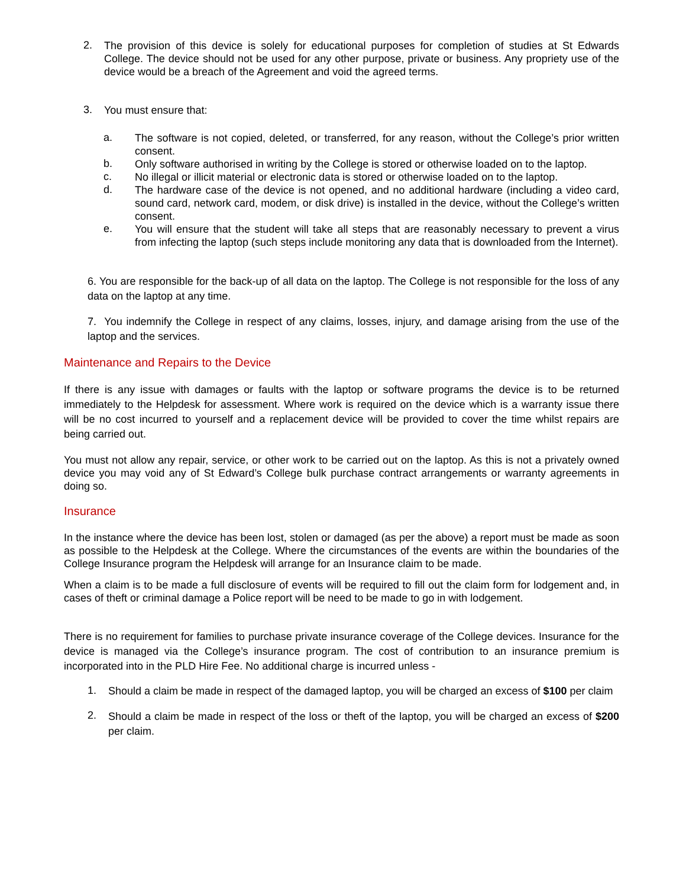2.
The provision of this device is solely for educational purposes for completion of studies at St Edwards College. The device should not be used for any other purpose, private or business. Any propriety use of the device would be a breach of the Agreement and void the agreed terms.
3.
You must ensure that:
a.
The software is not copied, deleted, or transferred, for any reason, without the College’s prior written consent.
b.
Only software authorised in writing by the College is stored or otherwise loaded on to the laptop.
c.
No illegal or illicit material or electronic data is stored or otherwise loaded on to the laptop.
d.
The hardware case of the device is not opened, and no additional hardware (including a video card, sound card, network card, modem, or disk drive) is installed in the device, without the College’s written consent.
e.
You will ensure that the student will take all steps that are reasonably necessary to prevent a virus from infecting the laptop (such steps include monitoring any data that is downloaded from the Internet).
6. You are responsible for the back-up of all data on the laptop. The College is not responsible for the loss of any data on the laptop at any time.
7. You indemnify the College in respect of any claims, losses, injury, and damage arising from the use of the laptop and the services.
Maintenance and Repairs to the Device
If there is any issue with damages or faults with the laptop or software programs the device is to be returned immediately to the Helpdesk for assessment. Where work is required on the device which is a warranty issue there will be no cost incurred to yourself and a replacement device will be provided to cover the time whilst repairs are being carried out.
You must not allow any repair, service, or other work to be carried out on the laptop. As this is not a privately owned device you may void any of St Edward’s College bulk purchase contract arrangements or warranty agreements in doing so.
Insurance
In the instance where the device has been lost, stolen or damaged (as per the above) a report must be made as soon as possible to the Helpdesk at the College. Where the circumstances of the events are within the boundaries of the College Insurance program the Helpdesk will arrange for an Insurance claim to be made.
When a claim is to be made a full disclosure of events will be required to fill out the claim form for lodgement and, in cases of theft or criminal damage a Police report will be need to be made to go in with lodgement.
There is no requirement for families to purchase private insurance coverage of the College devices. Insurance for the device is managed via the College’s insurance program. The cost of contribution to an insurance premium is incorporated into in the PLD Hire Fee. No additional charge is incurred unless -
1.
Should a claim be made in respect of the damaged laptop, you will be charged an excess of $100 per claim
2.
Should a claim be made in respect of the loss or theft of the laptop, you will be charged an excess of $200 per claim.